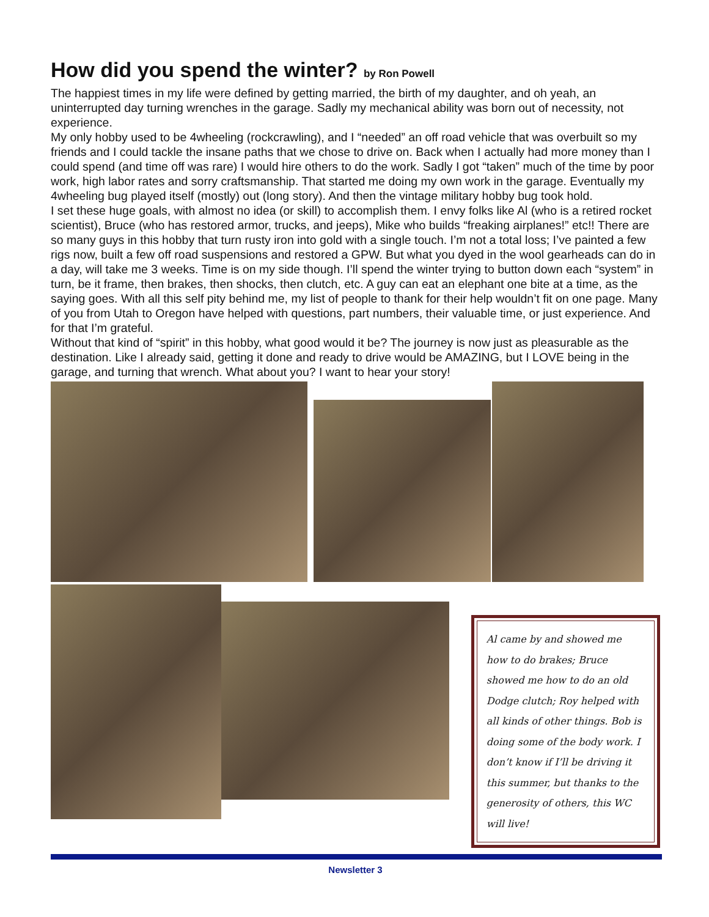How did you spend the winter? by Ron Powell
The happiest times in my life were defined by getting married, the birth of my daughter, and oh yeah, an uninterrupted day turning wrenches in the garage. Sadly my mechanical ability was born out of necessity, not experience.
My only hobby used to be 4wheeling (rockcrawling), and I “needed” an off road vehicle that was overbuilt so my friends and I could tackle the insane paths that we chose to drive on. Back when I actually had more money than I could spend (and time off was rare) I would hire others to do the work. Sadly I got “taken” much of the time by poor work, high labor rates and sorry craftsmanship. That started me doing my own work in the garage. Eventually my 4wheeling bug played itself (mostly) out (long story). And then the vintage military hobby bug took hold.
I set these huge goals, with almost no idea (or skill) to accomplish them. I envy folks like Al (who is a retired rocket scientist), Bruce (who has restored armor, trucks, and jeeps), Mike who builds “freaking airplanes!” etc!! There are so many guys in this hobby that turn rusty iron into gold with a single touch. I’m not a total loss; I’ve painted a few rigs now, built a few off road suspensions and restored a GPW. But what you dyed in the wool gearheads can do in a day, will take me 3 weeks. Time is on my side though. I’ll spend the winter trying to button down each “system” in turn, be it frame, then brakes, then shocks, then clutch, etc. A guy can eat an elephant one bite at a time, as the saying goes. With all this self pity behind me, my list of people to thank for their help wouldn’t fit on one page. Many of you from Utah to Oregon have helped with questions, part numbers, their valuable time, or just experience. And for that I’m grateful.
Without that kind of “spirit” in this hobby, what good would it be? The journey is now just as pleasurable as the destination. Like I already said, getting it done and ready to drive would be AMAZING, but I LOVE being in the garage, and turning that wrench. What about you? I want to hear your story!
Al came by and showed me how to do brakes; Bruce showed me how to do an old Dodge clutch; Roy helped with all kinds of other things. Bob is doing some of the body work. I don’t know if I’ll be driving it this summer, but thanks to the generosity of others, this WC will live!
Newsletter 3